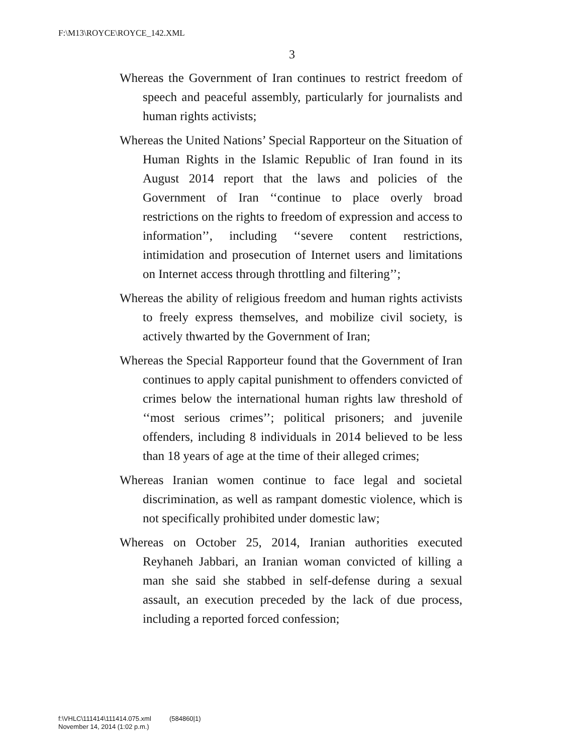F:\M13\ROYCE\ROYCE_142.XML
3
Whereas the Government of Iran continues to restrict freedom of speech and peaceful assembly, particularly for journalists and human rights activists;
Whereas the United Nations’ Special Rapporteur on the Situation of Human Rights in the Islamic Republic of Iran found in its August 2014 report that the laws and policies of the Government of Iran ‘‘continue to place overly broad restrictions on the rights to freedom of expression and access to information’’, including ‘‘severe content restrictions, intimidation and prosecution of Internet users and limitations on Internet access through throttling and filtering’’;
Whereas the ability of religious freedom and human rights activists to freely express themselves, and mobilize civil society, is actively thwarted by the Government of Iran;
Whereas the Special Rapporteur found that the Government of Iran continues to apply capital punishment to offenders convicted of crimes below the international human rights law threshold of ‘‘most serious crimes’’; political prisoners; and juvenile offenders, including 8 individuals in 2014 believed to be less than 18 years of age at the time of their alleged crimes;
Whereas Iranian women continue to face legal and societal discrimination, as well as rampant domestic violence, which is not specifically prohibited under domestic law;
Whereas on October 25, 2014, Iranian authorities executed Reyhaneh Jabbari, an Iranian woman convicted of killing a man she said she stabbed in self-defense during a sexual assault, an execution preceded by the lack of due process, including a reported forced confession;
f:\VHLC\111414\111414.075.xml (584860|1)
November 14, 2014 (1:02 p.m.)